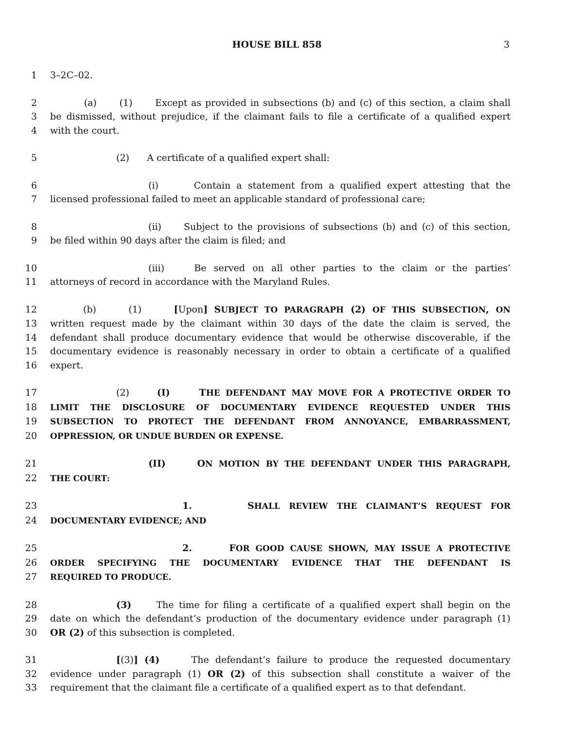HOUSE BILL 858 3
1 3–2C–02.
2 (a) (1) Except as provided in subsections (b) and (c) of this section, a claim shall
3 be dismissed, without prejudice, if the claimant fails to file a certificate of a qualified expert
4 with the court.
5 (2) A certificate of a qualified expert shall:
6 (i) Contain a statement from a qualified expert attesting that the
7 licensed professional failed to meet an applicable standard of professional care;
8 (ii) Subject to the provisions of subsections (b) and (c) of this section,
9 be filed within 90 days after the claim is filed; and
10 (iii) Be served on all other parties to the claim or the parties’
11 attorneys of record in accordance with the Maryland Rules.
12 (b) (1) [Upon] SUBJECT TO PARAGRAPH (2) OF THIS SUBSECTION, ON
13 written request made by the claimant within 30 days of the date the claim is served, the
14 defendant shall produce documentary evidence that would be otherwise discoverable, if the
15 documentary evidence is reasonably necessary in order to obtain a certificate of a qualified
16 expert.
17 (2) (I) THE DEFENDANT MAY MOVE FOR A PROTECTIVE ORDER TO
18 LIMIT THE DISCLOSURE OF DOCUMENTARY EVIDENCE REQUESTED UNDER THIS
19 SUBSECTION TO PROTECT THE DEFENDANT FROM ANNOYANCE, EMBARRASSMENT,
20 OPPRESSION, OR UNDUE BURDEN OR EXPENSE.
21 (II) ON MOTION BY THE DEFENDANT UNDER THIS PARAGRAPH,
22 THE COURT:
23 1. SHALL REVIEW THE CLAIMANT’S REQUEST FOR
24 DOCUMENTARY EVIDENCE; AND
25 2. FOR GOOD CAUSE SHOWN, MAY ISSUE A PROTECTIVE
26 ORDER SPECIFYING THE DOCUMENTARY EVIDENCE THAT THE DEFENDANT IS
27 REQUIRED TO PRODUCE.
28 (3) The time for filing a certificate of a qualified expert shall begin on the
29 date on which the defendant’s production of the documentary evidence under paragraph (1)
30 OR (2) of this subsection is completed.
31 [(3)] (4) The defendant’s failure to produce the requested documentary
32 evidence under paragraph (1) OR (2) of this subsection shall constitute a waiver of the
33 requirement that the claimant file a certificate of a qualified expert as to that defendant.